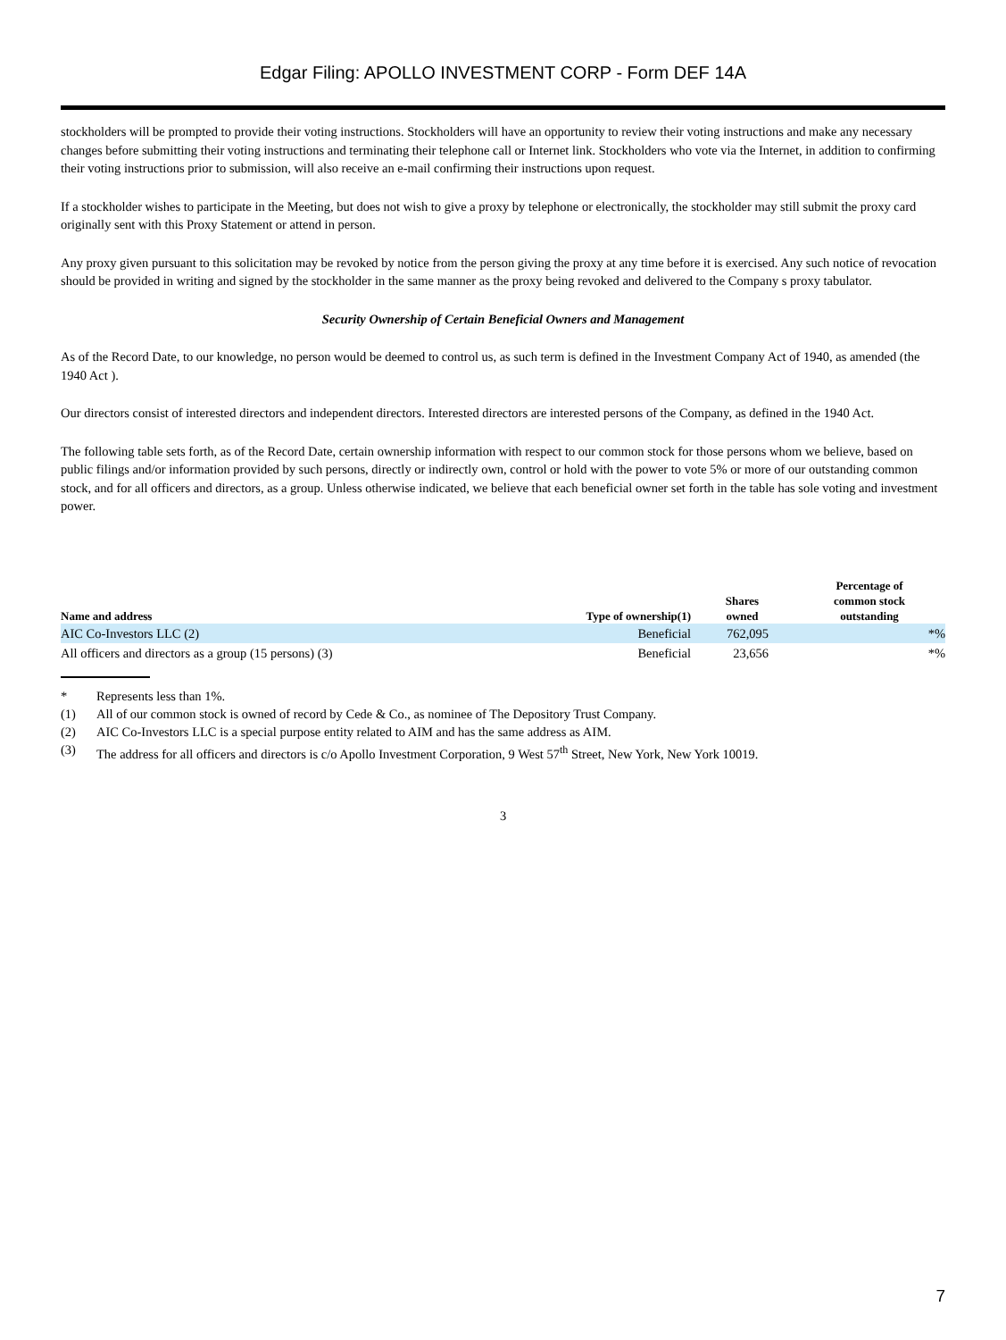Edgar Filing: APOLLO INVESTMENT CORP - Form DEF 14A
stockholders will be prompted to provide their voting instructions. Stockholders will have an opportunity to review their voting instructions and make any necessary changes before submitting their voting instructions and terminating their telephone call or Internet link. Stockholders who vote via the Internet, in addition to confirming their voting instructions prior to submission, will also receive an e-mail confirming their instructions upon request.
If a stockholder wishes to participate in the Meeting, but does not wish to give a proxy by telephone or electronically, the stockholder may still submit the proxy card originally sent with this Proxy Statement or attend in person.
Any proxy given pursuant to this solicitation may be revoked by notice from the person giving the proxy at any time before it is exercised. Any such notice of revocation should be provided in writing and signed by the stockholder in the same manner as the proxy being revoked and delivered to the Company s proxy tabulator.
Security Ownership of Certain Beneficial Owners and Management
As of the Record Date, to our knowledge, no person would be deemed to control us, as such term is defined in the Investment Company Act of 1940, as amended (the 1940 Act ).
Our directors consist of interested directors and independent directors. Interested directors are interested persons of the Company, as defined in the 1940 Act.
The following table sets forth, as of the Record Date, certain ownership information with respect to our common stock for those persons whom we believe, based on public filings and/or information provided by such persons, directly or indirectly own, control or hold with the power to vote 5% or more of our outstanding common stock, and for all officers and directors, as a group. Unless otherwise indicated, we believe that each beneficial owner set forth in the table has sole voting and investment power.
| Name and address | Type of ownership(1) | Shares owned | Percentage of common stock outstanding |
| --- | --- | --- | --- |
| AIC Co-Investors LLC (2) | Beneficial | 762,095 | *% |
| All officers and directors as a group (15 persons) (3) | Beneficial | 23,656 | *% |
* Represents less than 1%.
(1) All of our common stock is owned of record by Cede & Co., as nominee of The Depository Trust Company.
(2) AIC Co-Investors LLC is a special purpose entity related to AIM and has the same address as AIM.
(3) The address for all officers and directors is c/o Apollo Investment Corporation, 9 West 57<sup>th</sup> Street, New York, New York 10019.
3
7